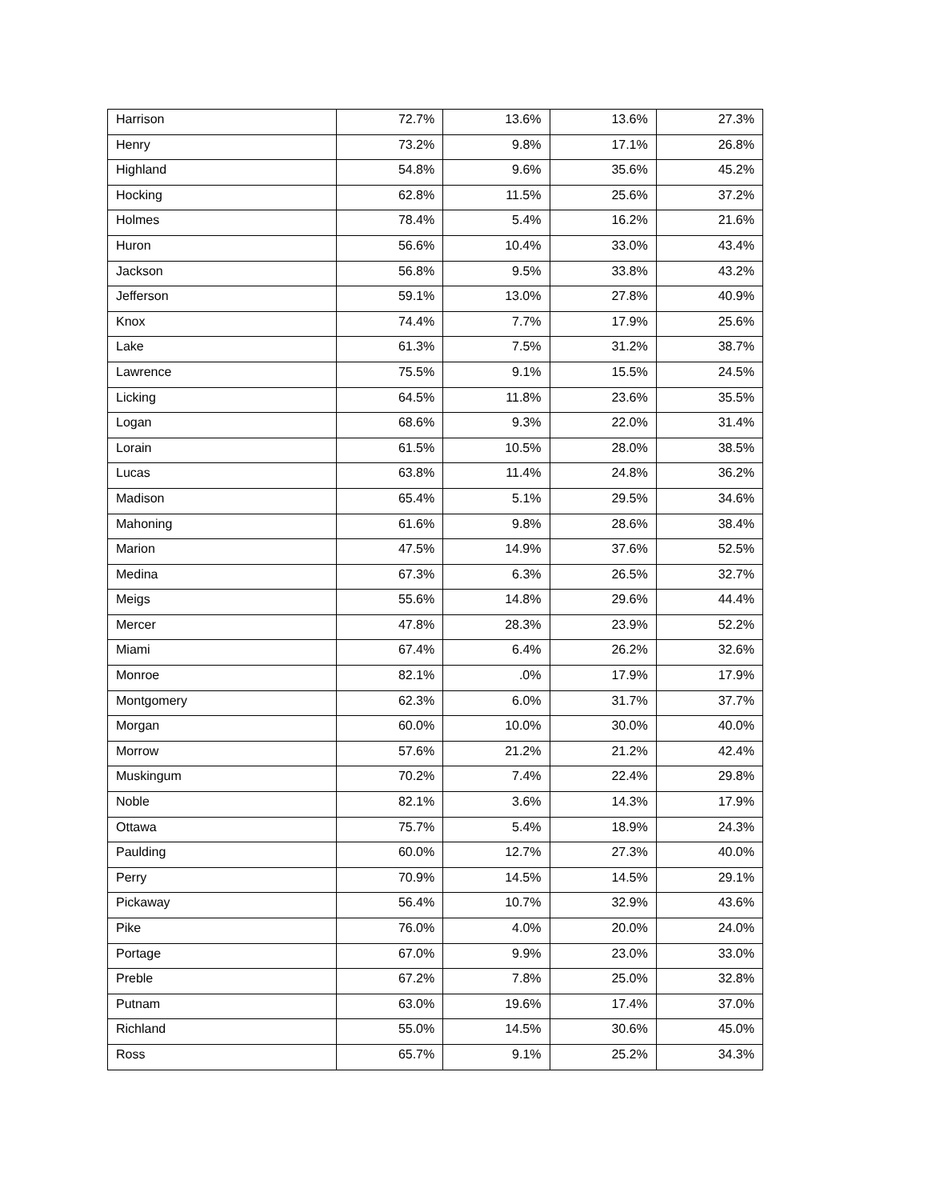| Harrison | 72.7% | 13.6% | 13.6% | 27.3% |
| Henry | 73.2% | 9.8% | 17.1% | 26.8% |
| Highland | 54.8% | 9.6% | 35.6% | 45.2% |
| Hocking | 62.8% | 11.5% | 25.6% | 37.2% |
| Holmes | 78.4% | 5.4% | 16.2% | 21.6% |
| Huron | 56.6% | 10.4% | 33.0% | 43.4% |
| Jackson | 56.8% | 9.5% | 33.8% | 43.2% |
| Jefferson | 59.1% | 13.0% | 27.8% | 40.9% |
| Knox | 74.4% | 7.7% | 17.9% | 25.6% |
| Lake | 61.3% | 7.5% | 31.2% | 38.7% |
| Lawrence | 75.5% | 9.1% | 15.5% | 24.5% |
| Licking | 64.5% | 11.8% | 23.6% | 35.5% |
| Logan | 68.6% | 9.3% | 22.0% | 31.4% |
| Lorain | 61.5% | 10.5% | 28.0% | 38.5% |
| Lucas | 63.8% | 11.4% | 24.8% | 36.2% |
| Madison | 65.4% | 5.1% | 29.5% | 34.6% |
| Mahoning | 61.6% | 9.8% | 28.6% | 38.4% |
| Marion | 47.5% | 14.9% | 37.6% | 52.5% |
| Medina | 67.3% | 6.3% | 26.5% | 32.7% |
| Meigs | 55.6% | 14.8% | 29.6% | 44.4% |
| Mercer | 47.8% | 28.3% | 23.9% | 52.2% |
| Miami | 67.4% | 6.4% | 26.2% | 32.6% |
| Monroe | 82.1% | .0% | 17.9% | 17.9% |
| Montgomery | 62.3% | 6.0% | 31.7% | 37.7% |
| Morgan | 60.0% | 10.0% | 30.0% | 40.0% |
| Morrow | 57.6% | 21.2% | 21.2% | 42.4% |
| Muskingum | 70.2% | 7.4% | 22.4% | 29.8% |
| Noble | 82.1% | 3.6% | 14.3% | 17.9% |
| Ottawa | 75.7% | 5.4% | 18.9% | 24.3% |
| Paulding | 60.0% | 12.7% | 27.3% | 40.0% |
| Perry | 70.9% | 14.5% | 14.5% | 29.1% |
| Pickaway | 56.4% | 10.7% | 32.9% | 43.6% |
| Pike | 76.0% | 4.0% | 20.0% | 24.0% |
| Portage | 67.0% | 9.9% | 23.0% | 33.0% |
| Preble | 67.2% | 7.8% | 25.0% | 32.8% |
| Putnam | 63.0% | 19.6% | 17.4% | 37.0% |
| Richland | 55.0% | 14.5% | 30.6% | 45.0% |
| Ross | 65.7% | 9.1% | 25.2% | 34.3% |